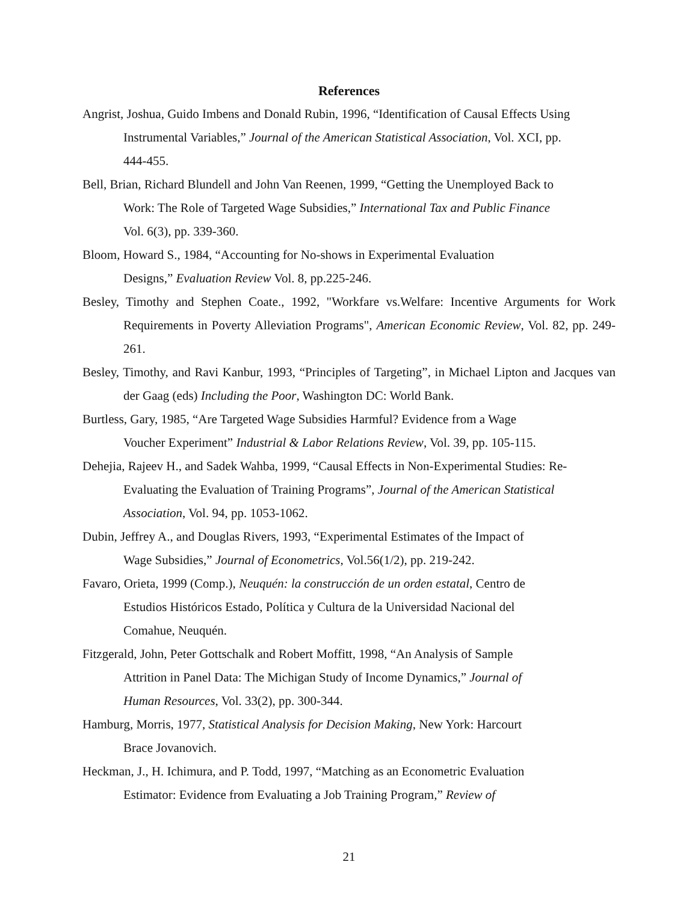References
Angrist, Joshua, Guido Imbens and Donald Rubin, 1996, “Identification of Causal Effects Using
Instrumental Variables,” Journal of the American Statistical Association, Vol. XCI, pp.
444-455.
Bell, Brian, Richard Blundell and John Van Reenen, 1999, “Getting the Unemployed Back to
Work: The Role of Targeted Wage Subsidies,” International Tax and Public Finance
Vol. 6(3), pp. 339-360.
Bloom, Howard S., 1984, “Accounting for No-shows in Experimental Evaluation
Designs,” Evaluation Review Vol. 8, pp.225-246.
Besley, Timothy and Stephen Coate., 1992, "Workfare vs.Welfare: Incentive Arguments for Work Requirements in Poverty Alleviation Programs", American Economic Review, Vol. 82, pp. 249-261.
Besley, Timothy, and Ravi Kanbur, 1993, “Principles of Targeting”, in Michael Lipton and Jacques van der Gaag (eds) Including the Poor, Washington DC: World Bank.
Burtless, Gary, 1985, “Are Targeted Wage Subsidies Harmful? Evidence from a Wage
Voucher Experiment” Industrial & Labor Relations Review, Vol. 39, pp. 105-115.
Dehejia, Rajeev H., and Sadek Wahba, 1999, “Causal Effects in Non-Experimental Studies: Re-
Evaluating the Evaluation of Training Programs”, Journal of the American Statistical
Association, Vol. 94, pp. 1053-1062.
Dubin, Jeffrey A., and Douglas Rivers, 1993, “Experimental Estimates of the Impact of
Wage Subsidies,” Journal of Econometrics, Vol.56(1/2), pp. 219-242.
Favaro, Orieta, 1999 (Comp.), Neuquén: la construcción de un orden estatal, Centro de
Estudios Históricos Estado, Política y Cultura de la Universidad Nacional del
Comahue, Neuquén.
Fitzgerald, John, Peter Gottschalk and Robert Moffitt, 1998, “An Analysis of Sample
Attrition in Panel Data: The Michigan Study of Income Dynamics,” Journal of
Human Resources, Vol. 33(2), pp. 300-344.
Hamburg, Morris, 1977, Statistical Analysis for Decision Making, New York: Harcourt
Brace Jovanovich.
Heckman, J., H. Ichimura, and P. Todd, 1997, “Matching as an Econometric Evaluation
Estimator: Evidence from Evaluating a Job Training Program,” Review of
21